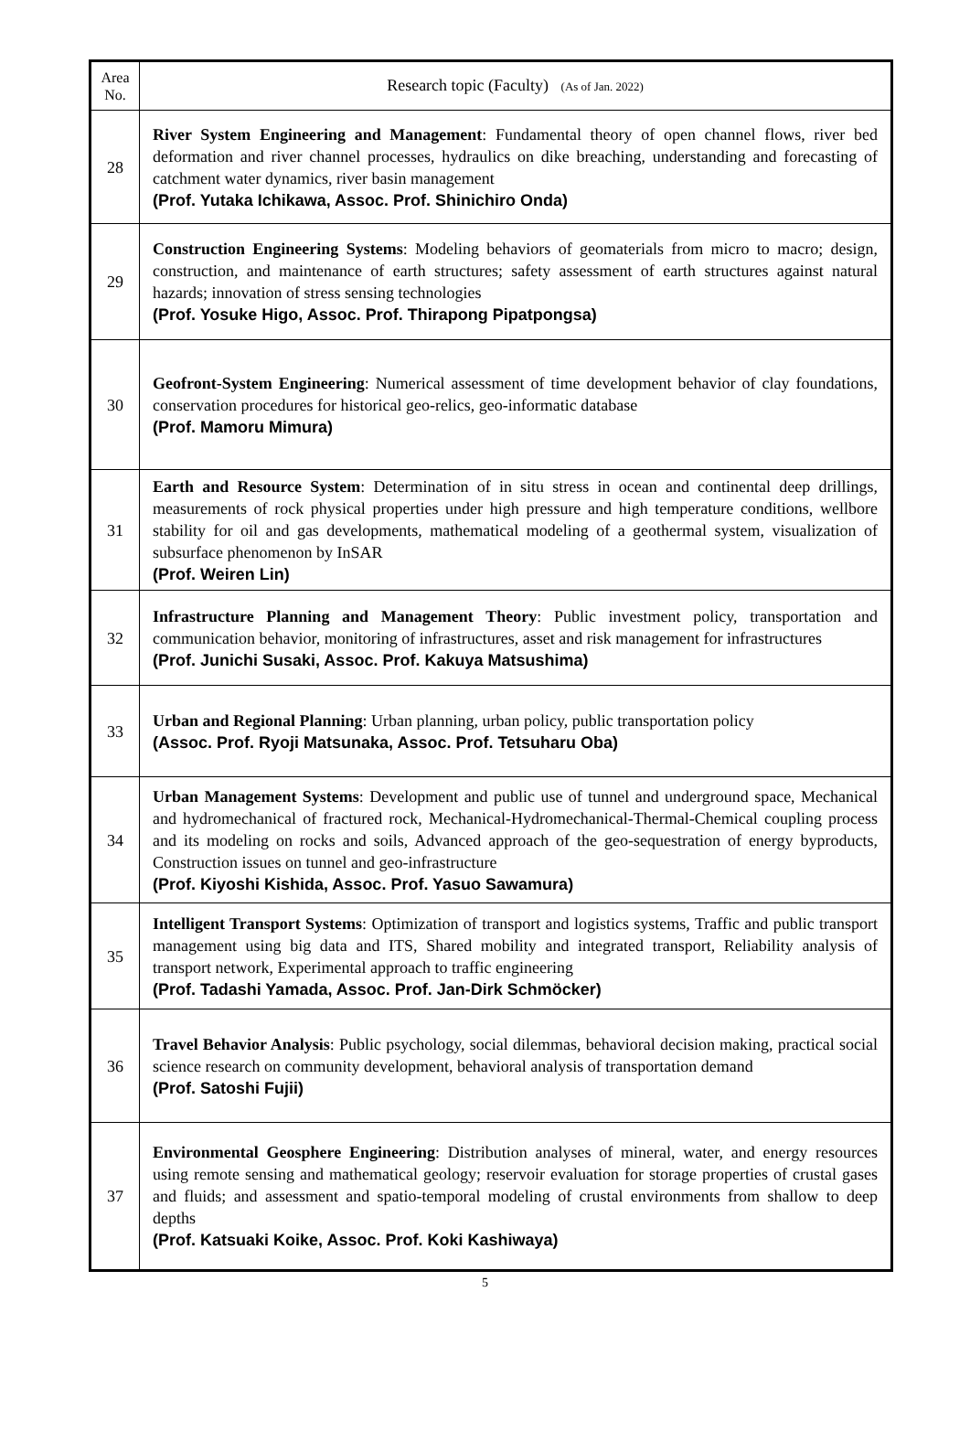| Area No. | Research topic (Faculty) (As of Jan. 2022) |
| --- | --- |
| 28 | River System Engineering and Management : Fundamental theory of open channel flows, river bed deformation and river channel processes, hydraulics on dike breaching, understanding and forecasting of catchment water dynamics, river basin management (Prof. Yutaka Ichikawa, Assoc. Prof. Shinichiro Onda) |
| 29 | Construction Engineering Systems : Modeling behaviors of geomaterials from micro to macro; design, construction, and maintenance of earth structures; safety assessment of earth structures against natural hazards; innovation of stress sensing technologies (Prof. Yosuke Higo, Assoc. Prof. Thirapong Pipatpongsa) |
| 30 | Geofront-System Engineering : Numerical assessment of time development behavior of clay foundations, conservation procedures for historical geo-relics, geo-informatic database (Prof. Mamoru Mimura) |
| 31 | Earth and Resource System : Determination of in situ stress in ocean and continental deep drillings, measurements of rock physical properties under high pressure and high temperature conditions, wellbore stability for oil and gas developments, mathematical modeling of a geothermal system, visualization of subsurface phenomenon by InSAR (Prof. Weiren Lin) |
| 32 | Infrastructure Planning and Management Theory : Public investment policy, transportation and communication behavior, monitoring of infrastructures, asset and risk management for infrastructures (Prof. Junichi Susaki, Assoc. Prof. Kakuya Matsushima) |
| 33 | Urban and Regional Planning : Urban planning, urban policy, public transportation policy (Assoc. Prof. Ryoji Matsunaka, Assoc. Prof. Tetsuharu Oba) |
| 34 | Urban Management Systems : Development and public use of tunnel and underground space, Mechanical and hydromechanical of fractured rock, Mechanical-Hydromechanical-Thermal-Chemical coupling process and its modeling on rocks and soils, Advanced approach of the geo-sequestration of energy byproducts, Construction issues on tunnel and geo-infrastructure (Prof. Kiyoshi Kishida, Assoc. Prof. Yasuo Sawamura) |
| 35 | Intelligent Transport Systems : Optimization of transport and logistics systems, Traffic and public transport management using big data and ITS, Shared mobility and integrated transport, Reliability analysis of transport network, Experimental approach to traffic engineering (Prof. Tadashi Yamada, Assoc. Prof. Jan-Dirk Schmöcker) |
| 36 | Travel Behavior Analysis : Public psychology, social dilemmas, behavioral decision making, practical social science research on community development, behavioral analysis of transportation demand (Prof. Satoshi Fujii) |
| 37 | Environmental Geosphere Engineering : Distribution analyses of mineral, water, and energy resources using remote sensing and mathematical geology; reservoir evaluation for storage properties of crustal gases and fluids; and assessment and spatio-temporal modeling of crustal environments from shallow to deep depths (Prof. Katsuaki Koike, Assoc. Prof. Koki Kashiwaya) |
5